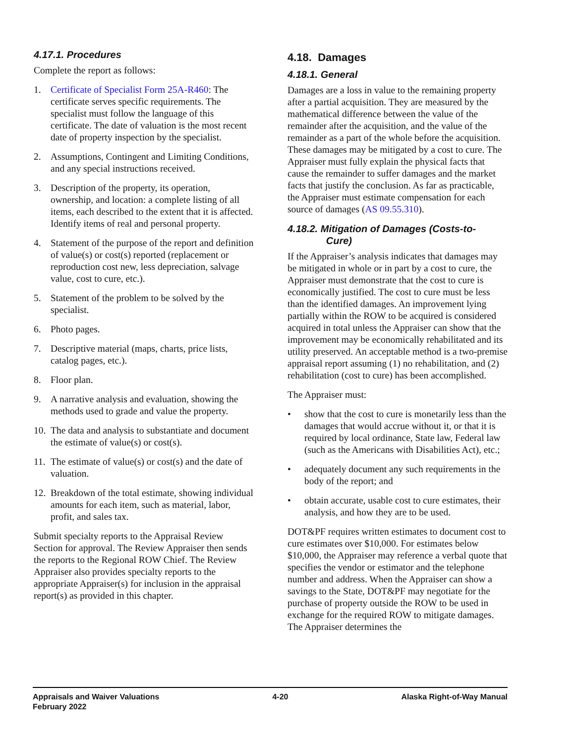4.17.1. Procedures
Complete the report as follows:
1. Certificate of Specialist Form 25A-R460: The certificate serves specific requirements. The specialist must follow the language of this certificate. The date of valuation is the most recent date of property inspection by the specialist.
2. Assumptions, Contingent and Limiting Conditions, and any special instructions received.
3. Description of the property, its operation, ownership, and location: a complete listing of all items, each described to the extent that it is affected. Identify items of real and personal property.
4. Statement of the purpose of the report and definition of value(s) or cost(s) reported (replacement or reproduction cost new, less depreciation, salvage value, cost to cure, etc.).
5. Statement of the problem to be solved by the specialist.
6. Photo pages.
7. Descriptive material (maps, charts, price lists, catalog pages, etc.).
8. Floor plan.
9. A narrative analysis and evaluation, showing the methods used to grade and value the property.
10. The data and analysis to substantiate and document the estimate of value(s) or cost(s).
11. The estimate of value(s) or cost(s) and the date of valuation.
12. Breakdown of the total estimate, showing individual amounts for each item, such as material, labor, profit, and sales tax.
Submit specialty reports to the Appraisal Review Section for approval. The Review Appraiser then sends the reports to the Regional ROW Chief. The Review Appraiser also provides specialty reports to the appropriate Appraiser(s) for inclusion in the appraisal report(s) as provided in this chapter.
4.18. Damages
4.18.1. General
Damages are a loss in value to the remaining property after a partial acquisition. They are measured by the mathematical difference between the value of the remainder after the acquisition, and the value of the remainder as a part of the whole before the acquisition. These damages may be mitigated by a cost to cure. The Appraiser must fully explain the physical facts that cause the remainder to suffer damages and the market facts that justify the conclusion. As far as practicable, the Appraiser must estimate compensation for each source of damages (AS 09.55.310).
4.18.2. Mitigation of Damages (Costs-to-
Cure)
If the Appraiser’s analysis indicates that damages may be mitigated in whole or in part by a cost to cure, the Appraiser must demonstrate that the cost to cure is economically justified. The cost to cure must be less than the identified damages. An improvement lying partially within the ROW to be acquired is considered acquired in total unless the Appraiser can show that the improvement may be economically rehabilitated and its utility preserved. An acceptable method is a two-premise appraisal report assuming (1) no rehabilitation, and (2) rehabilitation (cost to cure) has been accomplished.
The Appraiser must:
• show that the cost to cure is monetarily less than the damages that would accrue without it, or that it is required by local ordinance, State law, Federal law (such as the Americans with Disabilities Act), etc.;
• adequately document any such requirements in the body of the report; and
• obtain accurate, usable cost to cure estimates, their analysis, and how they are to be used.
DOT&PF requires written estimates to document cost to cure estimates over $10,000. For estimates below $10,000, the Appraiser may reference a verbal quote that specifies the vendor or estimator and the telephone number and address. When the Appraiser can show a savings to the State, DOT&PF may negotiate for the purchase of property outside the ROW to be used in exchange for the required ROW to mitigate damages. The Appraiser determines the
Appraisals and Waiver Valuations
February 2022
4-20 Alaska Right-of-Way Manual